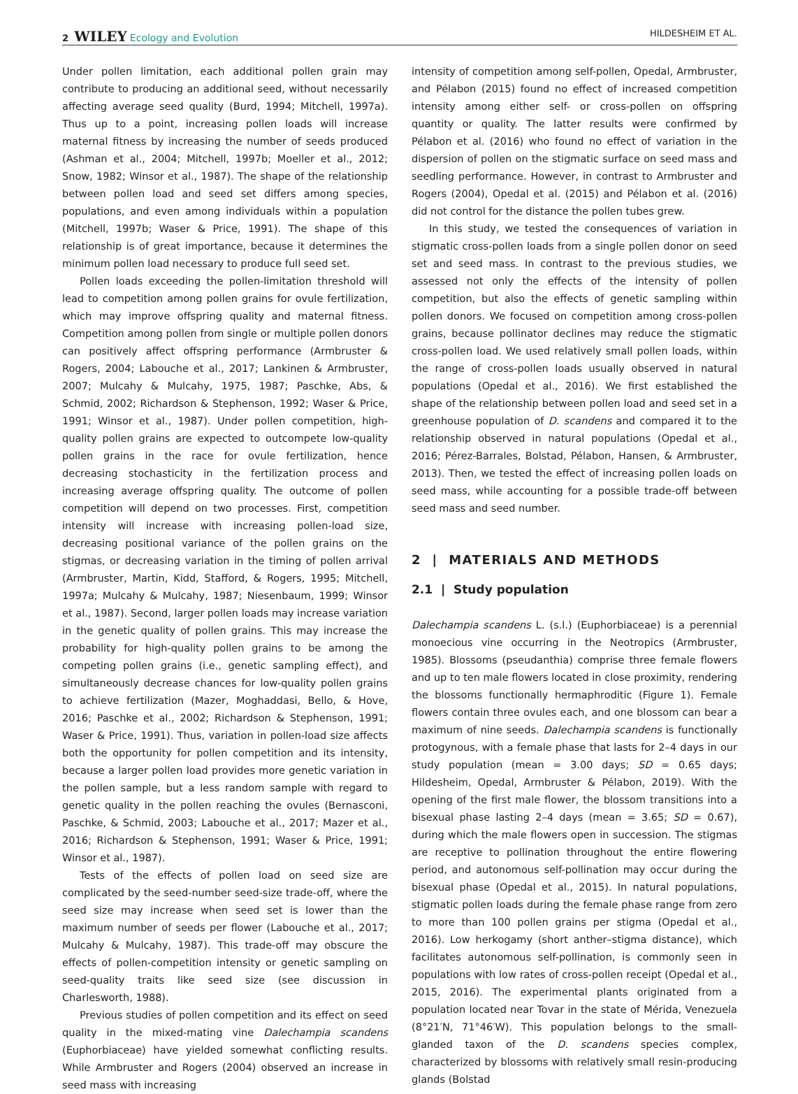2 WILEY Ecology and Evolution HILDESHEIM ET AL.
Under pollen limitation, each additional pollen grain may contribute to producing an additional seed, without necessarily affecting average seed quality (Burd, 1994; Mitchell, 1997a). Thus up to a point, increasing pollen loads will increase maternal fitness by increasing the number of seeds produced (Ashman et al., 2004; Mitchell, 1997b; Moeller et al., 2012; Snow, 1982; Winsor et al., 1987). The shape of the relationship between pollen load and seed set differs among species, populations, and even among individuals within a population (Mitchell, 1997b; Waser & Price, 1991). The shape of this relationship is of great importance, because it determines the minimum pollen load necessary to produce full seed set.
Pollen loads exceeding the pollen-limitation threshold will lead to competition among pollen grains for ovule fertilization, which may improve offspring quality and maternal fitness. Competition among pollen from single or multiple pollen donors can positively affect offspring performance (Armbruster & Rogers, 2004; Labouche et al., 2017; Lankinen & Armbruster, 2007; Mulcahy & Mulcahy, 1975, 1987; Paschke, Abs, & Schmid, 2002; Richardson & Stephenson, 1992; Waser & Price, 1991; Winsor et al., 1987). Under pollen competition, high-quality pollen grains are expected to outcompete low-quality pollen grains in the race for ovule fertilization, hence decreasing stochasticity in the fertilization process and increasing average offspring quality. The outcome of pollen competition will depend on two processes. First, competition intensity will increase with increasing pollen-load size, decreasing positional variance of the pollen grains on the stigmas, or decreasing variation in the timing of pollen arrival (Armbruster, Martin, Kidd, Stafford, & Rogers, 1995; Mitchell, 1997a; Mulcahy & Mulcahy, 1987; Niesenbaum, 1999; Winsor et al., 1987). Second, larger pollen loads may increase variation in the genetic quality of pollen grains. This may increase the probability for high-quality pollen grains to be among the competing pollen grains (i.e., genetic sampling effect), and simultaneously decrease chances for low-quality pollen grains to achieve fertilization (Mazer, Moghaddasi, Bello, & Hove, 2016; Paschke et al., 2002; Richardson & Stephenson, 1991; Waser & Price, 1991). Thus, variation in pollen-load size affects both the opportunity for pollen competition and its intensity, because a larger pollen load provides more genetic variation in the pollen sample, but a less random sample with regard to genetic quality in the pollen reaching the ovules (Bernasconi, Paschke, & Schmid, 2003; Labouche et al., 2017; Mazer et al., 2016; Richardson & Stephenson, 1991; Waser & Price, 1991; Winsor et al., 1987).
Tests of the effects of pollen load on seed size are complicated by the seed-number seed-size trade-off, where the seed size may increase when seed set is lower than the maximum number of seeds per flower (Labouche et al., 2017; Mulcahy & Mulcahy, 1987). This trade-off may obscure the effects of pollen-competition intensity or genetic sampling on seed-quality traits like seed size (see discussion in Charlesworth, 1988).
Previous studies of pollen competition and its effect on seed quality in the mixed-mating vine Dalechampia scandens (Euphorbiaceae) have yielded somewhat conflicting results. While Armbruster and Rogers (2004) observed an increase in seed mass with increasing
intensity of competition among self-pollen, Opedal, Armbruster, and Pélabon (2015) found no effect of increased competition intensity among either self- or cross-pollen on offspring quantity or quality. The latter results were confirmed by Pélabon et al. (2016) who found no effect of variation in the dispersion of pollen on the stigmatic surface on seed mass and seedling performance. However, in contrast to Armbruster and Rogers (2004), Opedal et al. (2015) and Pélabon et al. (2016) did not control for the distance the pollen tubes grew.
In this study, we tested the consequences of variation in stigmatic cross-pollen loads from a single pollen donor on seed set and seed mass. In contrast to the previous studies, we assessed not only the effects of the intensity of pollen competition, but also the effects of genetic sampling within pollen donors. We focused on competition among cross-pollen grains, because pollinator declines may reduce the stigmatic cross-pollen load. We used relatively small pollen loads, within the range of cross-pollen loads usually observed in natural populations (Opedal et al., 2016). We first established the shape of the relationship between pollen load and seed set in a greenhouse population of D. scandens and compared it to the relationship observed in natural populations (Opedal et al., 2016; Pérez-Barrales, Bolstad, Pélabon, Hansen, & Armbruster, 2013). Then, we tested the effect of increasing pollen loads on seed mass, while accounting for a possible trade-off between seed mass and seed number.
2 | MATERIALS AND METHODS
2.1 | Study population
Dalechampia scandens L. (s.l.) (Euphorbiaceae) is a perennial monoecious vine occurring in the Neotropics (Armbruster, 1985). Blossoms (pseudanthia) comprise three female flowers and up to ten male flowers located in close proximity, rendering the blossoms functionally hermaphroditic (Figure 1). Female flowers contain three ovules each, and one blossom can bear a maximum of nine seeds. Dalechampia scandens is functionally protogynous, with a female phase that lasts for 2–4 days in our study population (mean = 3.00 days; SD = 0.65 days; Hildesheim, Opedal, Armbruster & Pélabon, 2019). With the opening of the first male flower, the blossom transitions into a bisexual phase lasting 2–4 days (mean = 3.65; SD = 0.67), during which the male flowers open in succession. The stigmas are receptive to pollination throughout the entire flowering period, and autonomous self-pollination may occur during the bisexual phase (Opedal et al., 2015). In natural populations, stigmatic pollen loads during the female phase range from zero to more than 100 pollen grains per stigma (Opedal et al., 2016). Low herkogamy (short anther–stigma distance), which facilitates autonomous self-pollination, is commonly seen in populations with low rates of cross-pollen receipt (Opedal et al., 2015, 2016). The experimental plants originated from a population located near Tovar in the state of Mérida, Venezuela (8°21′N, 71°46′W). This population belongs to the small-glanded taxon of the D. scandens species complex, characterized by blossoms with relatively small resin-producing glands (Bolstad